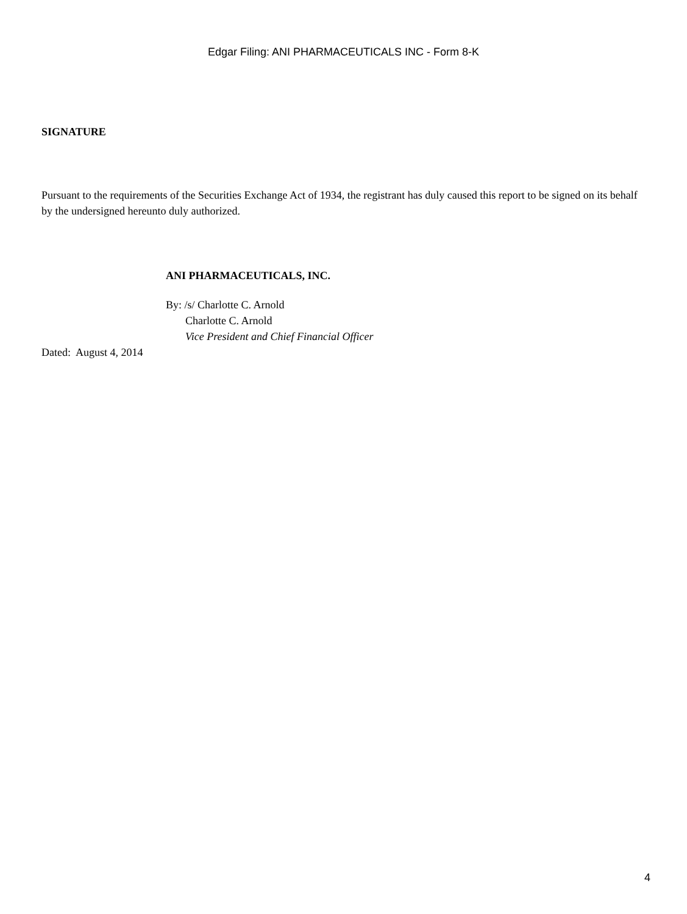Edgar Filing: ANI PHARMACEUTICALS INC - Form 8-K
SIGNATURE
Pursuant to the requirements of the Securities Exchange Act of 1934, the registrant has duly caused this report to be signed on its behalf by the undersigned hereunto duly authorized.
ANI PHARMACEUTICALS, INC.
By: /s/ Charlotte C. Arnold
Charlotte C. Arnold
Vice President and Chief Financial Officer
Dated: August 4, 2014
4